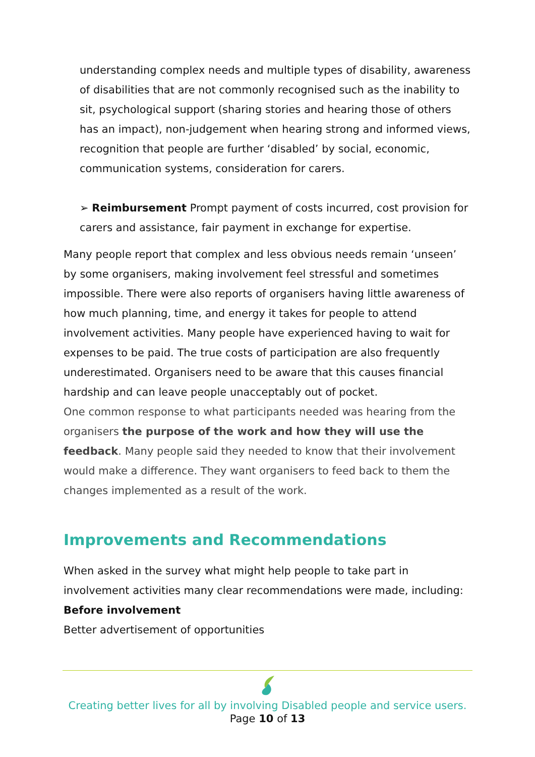understanding complex needs and multiple types of disability, awareness of disabilities that are not commonly recognised such as the inability to sit, psychological support (sharing stories and hearing those of others has an impact), non-judgement when hearing strong and informed views, recognition that people are further ‘disabled’ by social, economic, communication systems, consideration for carers.
➢ Reimbursement Prompt payment of costs incurred, cost provision for carers and assistance, fair payment in exchange for expertise.
Many people report that complex and less obvious needs remain ‘unseen’ by some organisers, making involvement feel stressful and sometimes impossible. There were also reports of organisers having little awareness of how much planning, time, and energy it takes for people to attend involvement activities. Many people have experienced having to wait for expenses to be paid. The true costs of participation are also frequently underestimated. Organisers need to be aware that this causes financial hardship and can leave people unacceptably out of pocket.
One common response to what participants needed was hearing from the organisers the purpose of the work and how they will use the feedback. Many people said they needed to know that their involvement would make a difference. They want organisers to feed back to them the changes implemented as a result of the work.
Improvements and Recommendations
When asked in the survey what might help people to take part in involvement activities many clear recommendations were made, including:
Before involvement
Better advertisement of opportunities
Creating better lives for all by involving Disabled people and service users.
Page 10 of 13